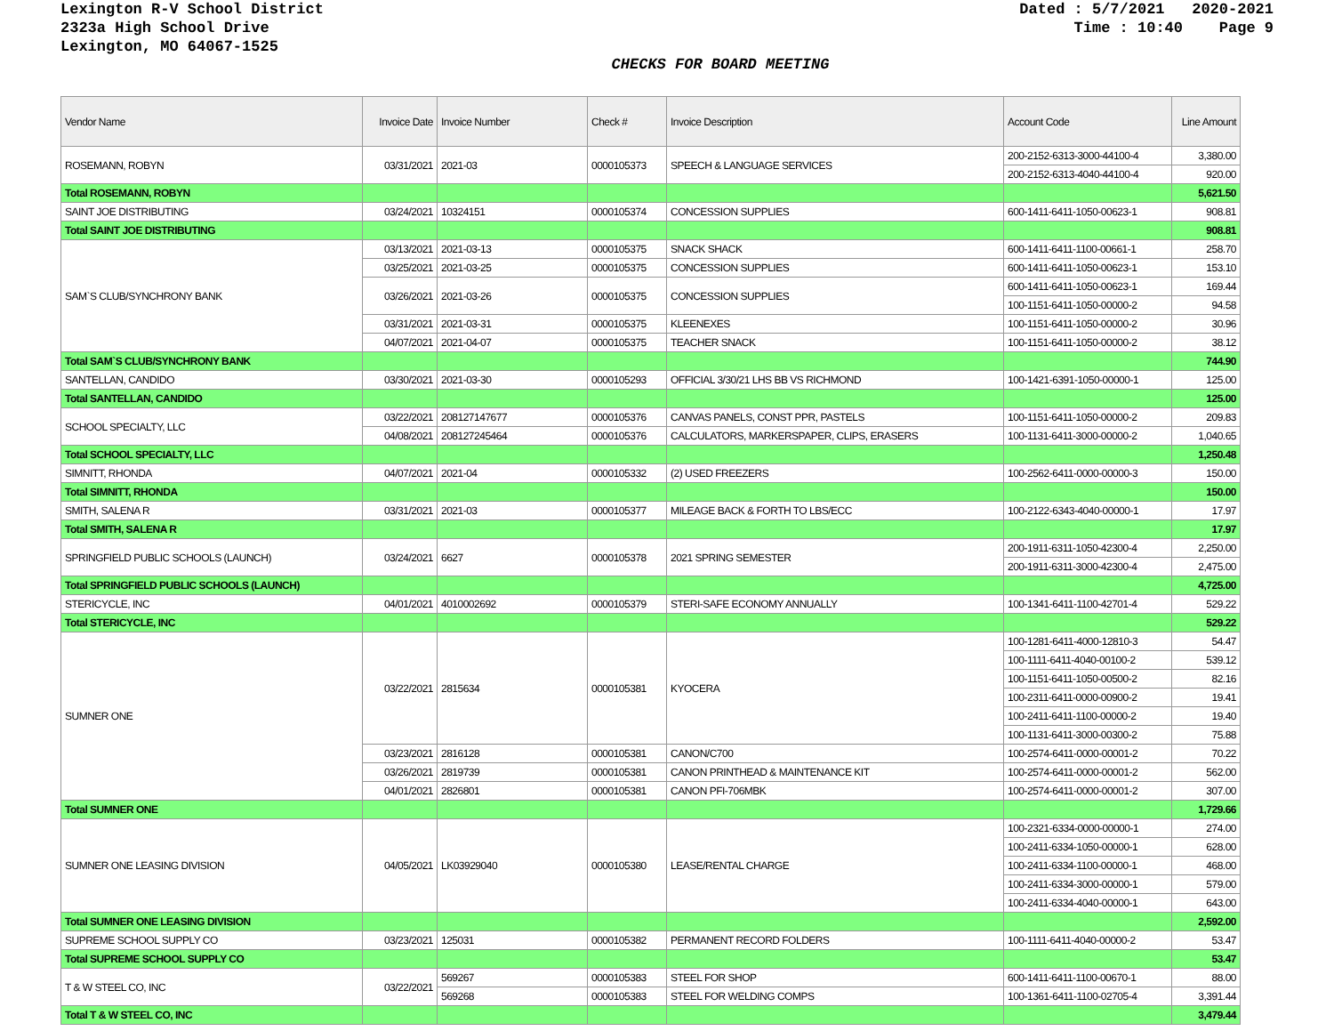Lexington R-V School District
2323a High School Drive
Lexington, MO 64067-1525
Dated : 5/7/2021 2020-2021 Time : 10:40 Page 9
CHECKS FOR BOARD MEETING
| Vendor Name | Invoice Date | Invoice Number | Check # | Invoice Description | Account Code | Line Amount |
| --- | --- | --- | --- | --- | --- | --- |
| ROSEMANN, ROBYN | 03/31/2021 | 2021-03 | 0000105373 | SPEECH & LANGUAGE SERVICES | 200-2152-6313-3000-44100-4 | 3,380.00 |
| | | | | | 200-2152-6313-4040-44100-4 | 920.00 |
| Total ROSEMANN, ROBYN | | | | | | 5,621.50 |
| SAINT JOE DISTRIBUTING | 03/24/2021 | 10324151 | 0000105374 | CONCESSION SUPPLIES | 600-1411-6411-1050-00623-1 | 908.81 |
| Total SAINT JOE DISTRIBUTING | | | | | | 908.81 |
| SAM`S CLUB/SYNCHRONY BANK | 03/13/2021 | 2021-03-13 | 0000105375 | SNACK SHACK | 600-1411-6411-1100-00661-1 | 258.70 |
| | 03/25/2021 | 2021-03-25 | 0000105375 | CONCESSION SUPPLIES | 600-1411-6411-1050-00623-1 | 153.10 |
| | 03/26/2021 | 2021-03-26 | 0000105375 | CONCESSION SUPPLIES | 600-1411-6411-1050-00623-1 | 169.44 |
| | | | | | 100-1151-6411-1050-00000-2 | 94.58 |
| | 03/31/2021 | 2021-03-31 | 0000105375 | KLEENEXES | 100-1151-6411-1050-00000-2 | 30.96 |
| | 04/07/2021 | 2021-04-07 | 0000105375 | TEACHER SNACK | 100-1151-6411-1050-00000-2 | 38.12 |
| Total SAM`S CLUB/SYNCHRONY BANK | | | | | | 744.90 |
| SANTELLAN, CANDIDO | 03/30/2021 | 2021-03-30 | 0000105293 | OFFICIAL 3/30/21 LHS BB VS RICHMOND | 100-1421-6391-1050-00000-1 | 125.00 |
| Total SANTELLAN, CANDIDO | | | | | | 125.00 |
| SCHOOL SPECIALTY, LLC | 03/22/2021 | 208127147677 | 0000105376 | CANVAS PANELS, CONST PPR, PASTELS | 100-1151-6411-1050-00000-2 | 209.83 |
| | 04/08/2021 | 208127245464 | 0000105376 | CALCULATORS, MARKERSPAPER, CLIPS, ERASERS | 100-1131-6411-3000-00000-2 | 1,040.65 |
| Total SCHOOL SPECIALTY, LLC | | | | | | 1,250.48 |
| SIMNITT, RHONDA | 04/07/2021 | 2021-04 | 0000105332 | (2) USED FREEZERS | 100-2562-6411-0000-00000-3 | 150.00 |
| Total SIMNITT, RHONDA | | | | | | 150.00 |
| SMITH, SALENA R | 03/31/2021 | 2021-03 | 0000105377 | MILEAGE BACK & FORTH TO LBS/ECC | 100-2122-6343-4040-00000-1 | 17.97 |
| Total SMITH, SALENA R | | | | | | 17.97 |
| SPRINGFIELD PUBLIC SCHOOLS (LAUNCH) | 03/24/2021 | 6627 | 0000105378 | 2021 SPRING SEMESTER | 200-1911-6311-1050-42300-4 | 2,250.00 |
| | | | | | 200-1911-6311-3000-42300-4 | 2,475.00 |
| Total SPRINGFIELD PUBLIC SCHOOLS (LAUNCH) | | | | | | 4,725.00 |
| STERICYCLE, INC | 04/01/2021 | 4010002692 | 0000105379 | STERI-SAFE ECONOMY ANNUALLY | 100-1341-6411-1100-42701-4 | 529.22 |
| Total STERICYCLE, INC | | | | | | 529.22 |
| SUMNER ONE | 03/22/2021 | 2815634 | 0000105381 | KYOCERA | 100-1281-6411-4000-12810-3 | 54.47 |
| | | | | | 100-1111-6411-4040-00100-2 | 539.12 |
| | | | | | 100-1151-6411-1050-00500-2 | 82.16 |
| | | | | | 100-2311-6411-0000-00900-2 | 19.41 |
| | | | | | 100-2411-6411-1100-00000-2 | 19.40 |
| | | | | | 100-1131-6411-3000-00300-2 | 75.88 |
| | 03/23/2021 | 2816128 | 0000105381 | CANON/C700 | 100-2574-6411-0000-00001-2 | 70.22 |
| | 03/26/2021 | 2819739 | 0000105381 | CANON PRINTHEAD & MAINTENANCE KIT | 100-2574-6411-0000-00001-2 | 562.00 |
| | 04/01/2021 | 2826801 | 0000105381 | CANON PFI-706MBK | 100-2574-6411-0000-00001-2 | 307.00 |
| Total SUMNER ONE | | | | | | 1,729.66 |
| SUMNER ONE LEASING DIVISION | 04/05/2021 | LK03929040 | 0000105380 | LEASE/RENTAL CHARGE | 100-2321-6334-0000-00000-1 | 274.00 |
| | | | | | 100-2411-6334-1050-00000-1 | 628.00 |
| | | | | | 100-2411-6334-1100-00000-1 | 468.00 |
| | | | | | 100-2411-6334-3000-00000-1 | 579.00 |
| | | | | | 100-2411-6334-4040-00000-1 | 643.00 |
| Total SUMNER ONE LEASING DIVISION | | | | | | 2,592.00 |
| SUPREME SCHOOL SUPPLY CO | 03/23/2021 | 125031 | 0000105382 | PERMANENT RECORD FOLDERS | 100-1111-6411-4040-00000-2 | 53.47 |
| Total SUPREME SCHOOL SUPPLY CO | | | | | | 53.47 |
| T & W STEEL CO, INC | 03/22/2021 | 569267 | 0000105383 | STEEL FOR SHOP | 600-1411-6411-1100-00670-1 | 88.00 |
| | | 569268 | 0000105383 | STEEL FOR WELDING COMPS | 100-1361-6411-1100-02705-4 | 3,391.44 |
| Total T & W STEEL CO, INC | | | | | | 3,479.44 |